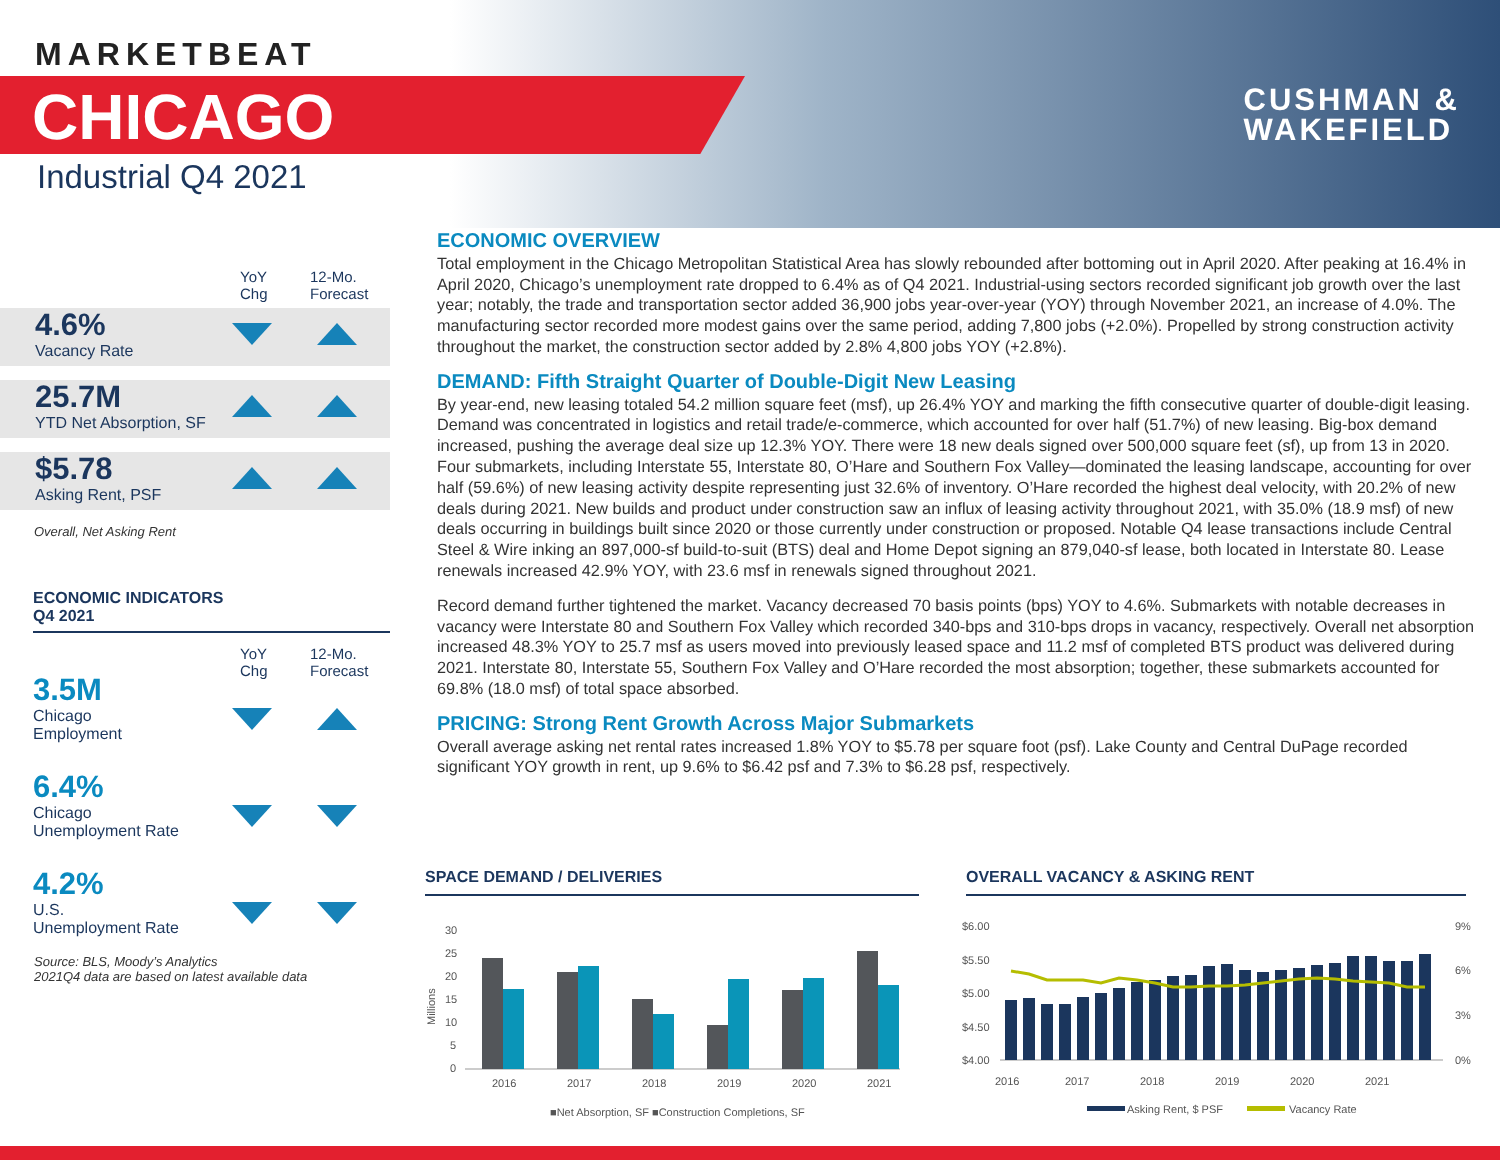MARKETBEAT
CHICAGO
Industrial Q4 2021
CUSHMAN &
WAKEFIELD
YoY
Chg
12-Mo.
Forecast
4.6%
Vacancy Rate
25.7M
YTD Net Absorption, SF
$5.78
Asking Rent, PSF
Overall, Net Asking Rent
ECONOMIC INDICATORS
Q4 2021
YoY
Chg
12-Mo.
Forecast
3.5M
Chicago
Employment
6.4%
Chicago
Unemployment Rate
4.2%
U.S.
Unemployment Rate
Source: BLS, Moody’s Analytics
2021Q4 data are based on latest available data
ECONOMIC OVERVIEW
Total employment in the Chicago Metropolitan Statistical Area has slowly rebounded after bottoming out in April 2020. After peaking at 16.4% in April 2020, Chicago’s unemployment rate dropped to 6.4% as of Q4 2021. Industrial-using sectors recorded significant job growth over the last year; notably, the trade and transportation sector added 36,900 jobs year-over-year (YOY) through November 2021, an increase of 4.0%. The manufacturing sector recorded more modest gains over the same period, adding 7,800 jobs (+2.0%). Propelled by strong construction activity throughout the market, the construction sector added by 2.8% 4,800 jobs YOY (+2.8%).
DEMAND: Fifth Straight Quarter of Double-Digit New Leasing
By year-end, new leasing totaled 54.2 million square feet (msf), up 26.4% YOY and marking the fifth consecutive quarter of double-digit leasing. Demand was concentrated in logistics and retail trade/e-commerce, which accounted for over half (51.7%) of new leasing. Big-box demand increased, pushing the average deal size up 12.3% YOY. There were 18 new deals signed over 500,000 square feet (sf), up from 13 in 2020. Four submarkets, including Interstate 55, Interstate 80, O’Hare and Southern Fox Valley—dominated the leasing landscape, accounting for over half (59.6%) of new leasing activity despite representing just 32.6% of inventory. O’Hare recorded the highest deal velocity, with 20.2% of new deals during 2021. New builds and product under construction saw an influx of leasing activity throughout 2021, with 35.0% (18.9 msf) of new deals occurring in buildings built since 2020 or those currently under construction or proposed. Notable Q4 lease transactions include Central Steel & Wire inking an 897,000-sf build-to-suit (BTS) deal and Home Depot signing an 879,040-sf lease, both located in Interstate 80. Lease renewals increased 42.9% YOY, with 23.6 msf in renewals signed throughout 2021.
Record demand further tightened the market. Vacancy decreased 70 basis points (bps) YOY to 4.6%. Submarkets with notable decreases in vacancy were Interstate 80 and Southern Fox Valley which recorded 340-bps and 310-bps drops in vacancy, respectively. Overall net absorption increased 48.3% YOY to 25.7 msf as users moved into previously leased space and 11.2 msf of completed BTS product was delivered during 2021. Interstate 80, Interstate 55, Southern Fox Valley and O’Hare recorded the most absorption; together, these submarkets accounted for 69.8% (18.0 msf) of total space absorbed.
PRICING: Strong Rent Growth Across Major Submarkets
Overall average asking net rental rates increased 1.8% YOY to $5.78 per square foot (psf). Lake County and Central DuPage recorded significant YOY growth in rent, up 9.6% to $6.42 psf and 7.3% to $6.28 psf, respectively.
SPACE DEMAND / DELIVERIES
30
25
20
15
10
5
0
Millions
2016
2017
2018
2019
2020
2021
■Net Absorption, SF ■Construction Completions, SF
OVERALL VACANCY & ASKING RENT
$6.00
$5.50
$5.00
$4.50
$4.00
9%
6%
3%
0%
2016
2017
2018
2019
2020
2021
Asking Rent, $ PSF
Vacancy Rate